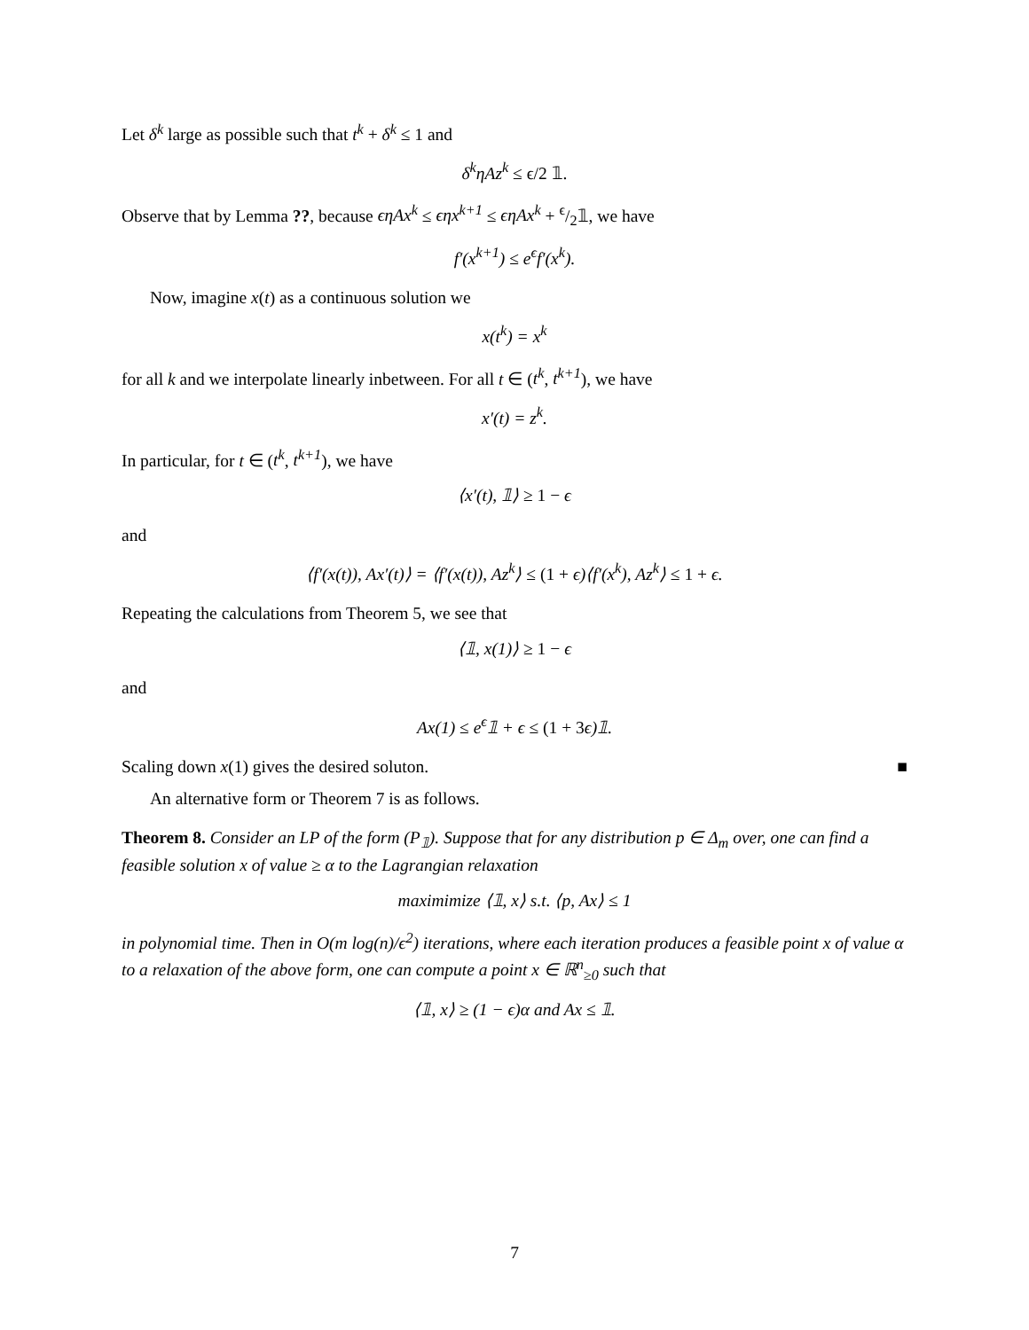Let δ<sup>k</sup> large as possible such that t<sup>k</sup> + δ<sup>k</sup> ≤ 1 and
δ<sup>k</sup>ηAz<sup>k</sup> ≤ ϵ/2 𝟙.
Observe that by Lemma ??, because ϵηAx<sup>k</sup> ≤ ϵηx<sup>k+1</sup> ≤ ϵηAx<sup>k</sup> + ϵ/2𝟙, we have
f′(x<sup>k+1</sup>) ≤ e<sup>ϵ</sup>f′(x<sup>k</sup>).
Now, imagine x(t) as a continuous solution we
x(t<sup>k</sup>) = x<sup>k</sup>
for all k and we interpolate linearly inbetween. For all t ∈ (t<sup>k</sup>, t<sup>k+1</sup>), we have
x′(t) = z<sup>k</sup>.
In particular, for t ∈ (t<sup>k</sup>, t<sup>k+1</sup>), we have
⟨x′(t), 𝟙⟩ ≥ 1 − ϵ
and
⟨f′(x(t)), Ax′(t)⟩ = ⟨f′(x(t)), Az<sup>k</sup>⟩ ≤ (1 + ϵ)⟨f′(x<sup>k</sup>), Az<sup>k</sup>⟩ ≤ 1 + ϵ.
Repeating the calculations from Theorem 5, we see that
⟨𝟙, x(1)⟩ ≥ 1 − ϵ
and
Ax(1) ≤ e<sup>ϵ</sup>𝟙 + ϵ ≤ (1 + 3ϵ)𝟙.
Scaling down x(1) gives the desired soluton. ■
An alternative form or Theorem 7 is as follows.
Theorem 8. Consider an LP of the form (P<sub>𝟙</sub>). Suppose that for any distribution p ∈ Δ<sub>m</sub> over, one can find a feasible solution x of value ≥ α to the Lagrangian relaxation
maximimize ⟨𝟙, x⟩ s.t. ⟨p, Ax⟩ ≤ 1
in polynomial time. Then in O(m log(n)/ϵ<sup>2</sup>) iterations, where each iteration produces a feasible point x of value α to a relaxation of the above form, one can compute a point x ∈ ℝ<sup>n</sup><sub>≥0</sub> such that
⟨𝟙, x⟩ ≥ (1 − ϵ)α and Ax ≤ 𝟙.
7